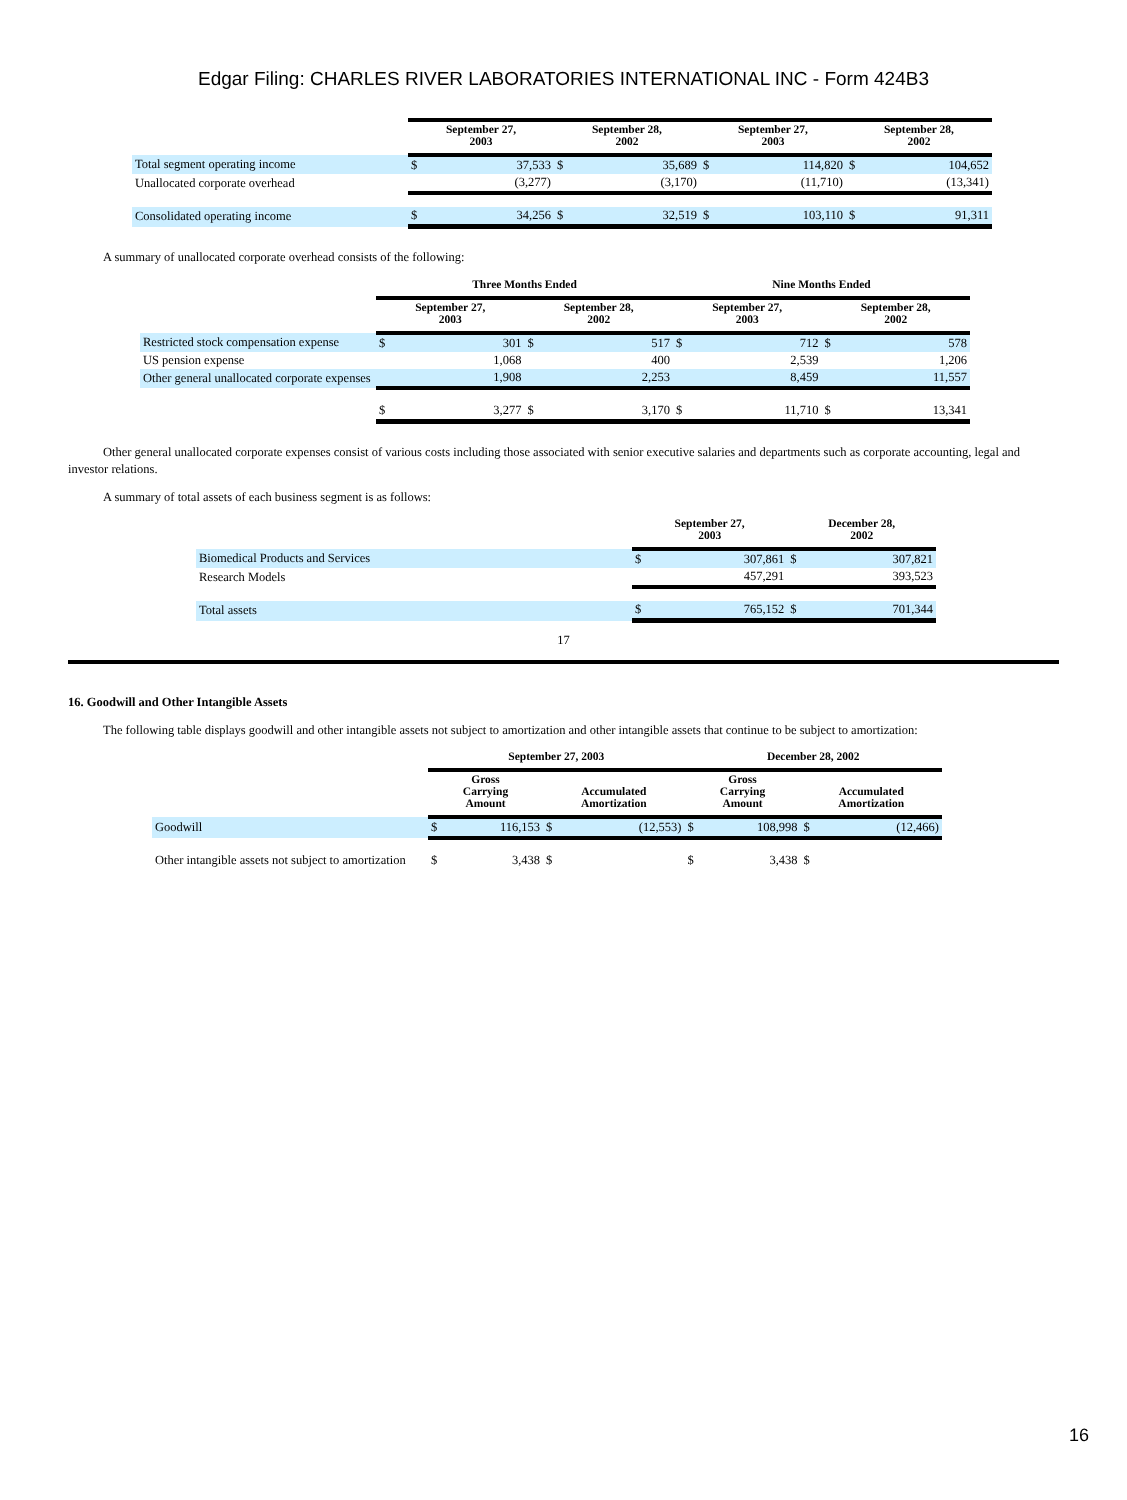Edgar Filing: CHARLES RIVER LABORATORIES INTERNATIONAL INC - Form 424B3
| | September 27, 2003 | | September 28, 2002 | | September 27, 2003 | | September 28, 2002 | |
| --- | --- | --- | --- | --- | --- | --- | --- | --- |
| Total segment operating income | $ | 37,533 | $ | 35,689 | $ | 114,820 | $ | 104,652 |
| Unallocated corporate overhead | | (3,277) | | (3,170) | | (11,710) | | (13,341) |
| Consolidated operating income | $ | 34,256 | $ | 32,519 | $ | 103,110 | $ | 91,311 |
A summary of unallocated corporate overhead consists of the following:
| | Three Months Ended | | | | Nine Months Ended | | | |
| --- | --- | --- | --- | --- | --- | --- | --- | --- |
| | September 27, 2003 | | September 28, 2002 | | September 27, 2003 | | September 28, 2002 | |
| Restricted stock compensation expense | $ | 301 | $ | 517 | $ | 712 | $ | 578 |
| US pension expense | | 1,068 | | 400 | | 2,539 | | 1,206 |
| Other general unallocated corporate expenses | | 1,908 | | 2,253 | | 8,459 | | 11,557 |
| | $ | 3,277 | $ | 3,170 | $ | 11,710 | $ | 13,341 |
Other general unallocated corporate expenses consist of various costs including those associated with senior executive salaries and departments such as corporate accounting, legal and investor relations.
A summary of total assets of each business segment is as follows:
| | September 27, 2003 | | December 28, 2002 | |
| --- | --- | --- | --- | --- |
| Biomedical Products and Services | $ | 307,861 | $ | 307,821 |
| Research Models | | 457,291 | | 393,523 |
| Total assets | $ | 765,152 | $ | 701,344 |
17
16. Goodwill and Other Intangible Assets
The following table displays goodwill and other intangible assets not subject to amortization and other intangible assets that continue to be subject to amortization:
| | September 27, 2003 | | | | December 28, 2002 | | | |
| --- | --- | --- | --- | --- | --- | --- | --- | --- |
| | Gross Carrying Amount | | Accumulated Amortization | | Gross Carrying Amount | | Accumulated Amortization | |
| Goodwill | $ | 116,153 | $ | (12,553) | $ | 108,998 | $ | (12,466) |
| Other intangible assets not subject to amortization | $ | 3,438 | $ | | $ | 3,438 | $ | |
16